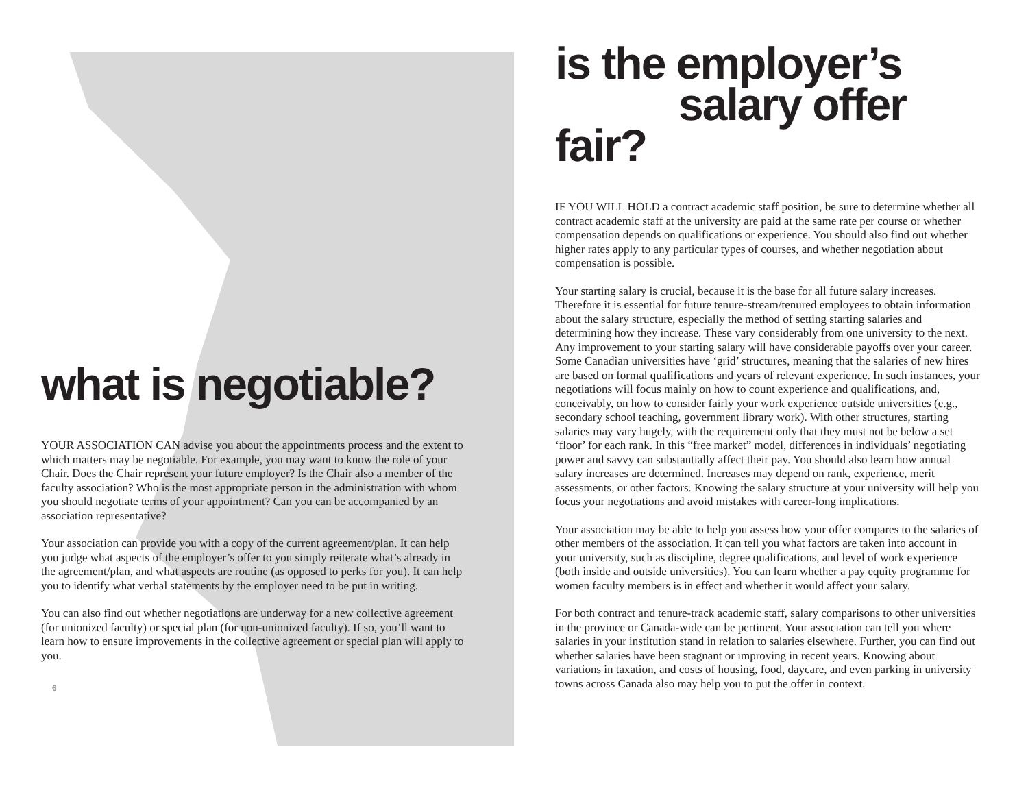what is negotiable?
YOUR ASSOCIATION CAN advise you about the appointments process and the extent to which matters may be negotiable. For example, you may want to know the role of your Chair. Does the Chair represent your future employer? Is the Chair also a member of the faculty association? Who is the most appropriate person in the administration with whom you should negotiate terms of your appointment? Can you can be accompanied by an association representative?
Your association can provide you with a copy of the current agreement/plan. It can help you judge what aspects of the employer’s offer to you simply reiterate what’s already in the agreement/plan, and what aspects are routine (as opposed to perks for you). It can help you to identify what verbal statements by the employer need to be put in writing.
You can also find out whether negotiations are underway for a new collective agreement (for unionized faculty) or special plan (for non-unionized faculty). If so, you’ll want to learn how to ensure improvements in the collective agreement or special plan will apply to you.
6
is the employer’s
salary offer fair?
IF YOU WILL HOLD a contract academic staff position, be sure to determine whether all contract academic staff at the university are paid at the same rate per course or whether compensation depends on qualifications or experience. You should also find out whether higher rates apply to any particular types of courses, and whether negotiation about compensation is possible.
Your starting salary is crucial, because it is the base for all future salary increases. Therefore it is essential for future tenure-stream/tenured employees to obtain information about the salary structure, especially the method of setting starting salaries and determining how they increase. These vary considerably from one university to the next. Any improvement to your starting salary will have considerable payoffs over your career. Some Canadian universities have ‘grid’ structures, meaning that the salaries of new hires are based on formal qualifications and years of relevant experience. In such instances, your negotiations will focus mainly on how to count experience and qualifications, and, conceivably, on how to consider fairly your work experience outside universities (e.g., secondary school teaching, government library work). With other structures, starting salaries may vary hugely, with the requirement only that they must not be below a set ‘floor’ for each rank. In this “free market” model, differences in individuals’ negotiating power and savvy can substantially affect their pay. You should also learn how annual salary increases are determined. Increases may depend on rank, experience, merit assessments, or other factors. Knowing the salary structure at your university will help you focus your negotiations and avoid mistakes with career-long implications.
Your association may be able to help you assess how your offer compares to the salaries of other members of the association. It can tell you what factors are taken into account in your university, such as discipline, degree qualifications, and level of work experience (both inside and outside universities). You can learn whether a pay equity programme for women faculty members is in effect and whether it would affect your salary.
For both contract and tenure-track academic staff, salary comparisons to other universities in the province or Canada-wide can be pertinent. Your association can tell you where salaries in your institution stand in relation to salaries elsewhere. Further, you can find out whether salaries have been stagnant or improving in recent years. Knowing about variations in taxation, and costs of housing, food, daycare, and even parking in university towns across Canada also may help you to put the offer in context.